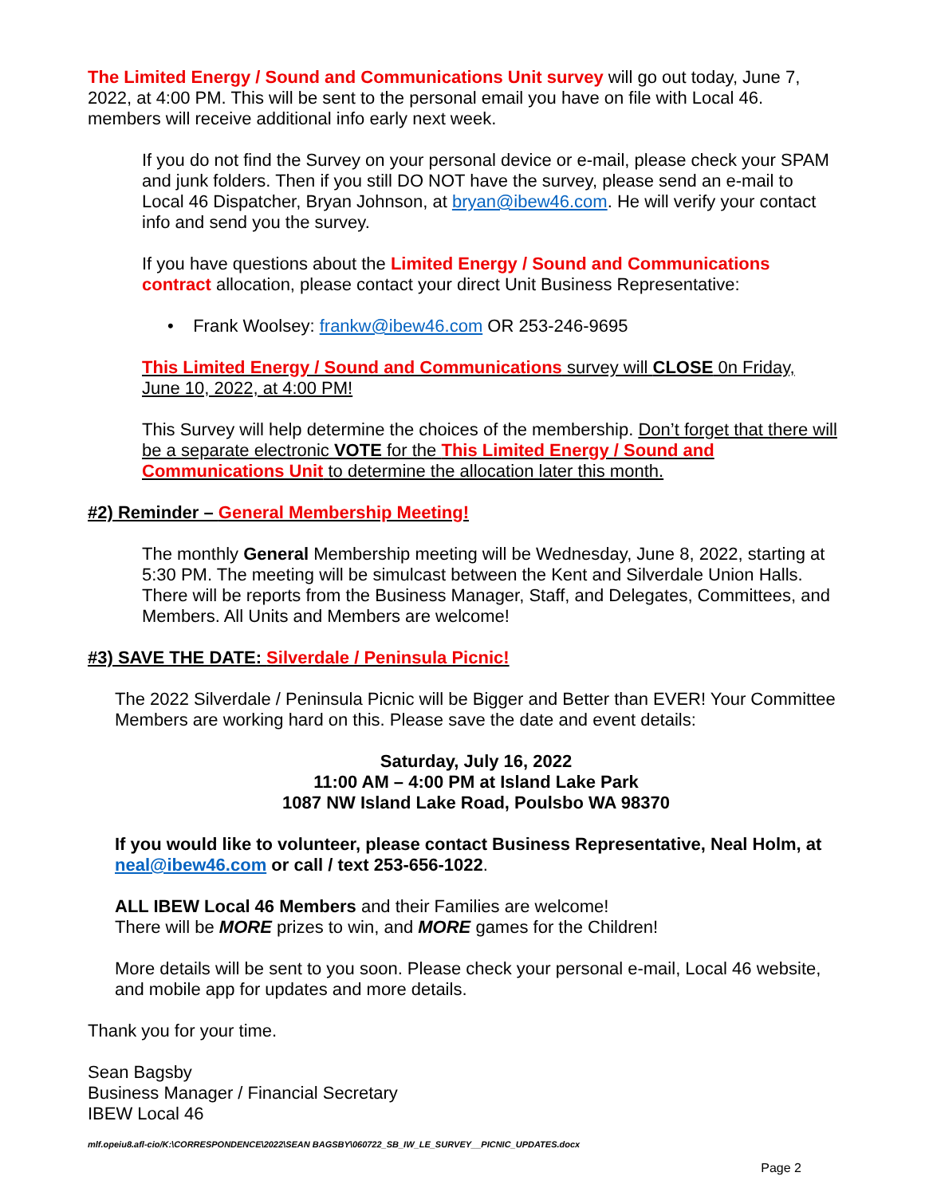The Limited Energy / Sound and Communications Unit survey will go out today, June 7, 2022, at 4:00 PM. This will be sent to the personal email you have on file with Local 46. members will receive additional info early next week.
If you do not find the Survey on your personal device or e-mail, please check your SPAM and junk folders. Then if you still DO NOT have the survey, please send an e-mail to Local 46 Dispatcher, Bryan Johnson, at bryan@ibew46.com. He will verify your contact info and send you the survey.
If you have questions about the Limited Energy / Sound and Communications contract allocation, please contact your direct Unit Business Representative:
• Frank Woolsey: frankw@ibew46.com OR 253-246-9695
This Limited Energy / Sound and Communications survey will CLOSE 0n Friday, June 10, 2022, at 4:00 PM!
This Survey will help determine the choices of the membership. Don’t forget that there will be a separate electronic VOTE for the This Limited Energy / Sound and Communications Unit to determine the allocation later this month.
#2) Reminder – General Membership Meeting!
The monthly General Membership meeting will be Wednesday, June 8, 2022, starting at 5:30 PM. The meeting will be simulcast between the Kent and Silverdale Union Halls. There will be reports from the Business Manager, Staff, and Delegates, Committees, and Members. All Units and Members are welcome!
#3) SAVE THE DATE: Silverdale / Peninsula Picnic!
The 2022 Silverdale / Peninsula Picnic will be Bigger and Better than EVER! Your Committee Members are working hard on this. Please save the date and event details:
Saturday, July 16, 2022
11:00 AM – 4:00 PM at Island Lake Park
1087 NW Island Lake Road, Poulsbo WA 98370
If you would like to volunteer, please contact Business Representative, Neal Holm, at neal@ibew46.com or call / text 253-656-1022.
ALL IBEW Local 46 Members and their Families are welcome!
There will be MORE prizes to win, and MORE games for the Children!
More details will be sent to you soon. Please check your personal e-mail, Local 46 website, and mobile app for updates and more details.
Thank you for your time.
Sean Bagsby
Business Manager / Financial Secretary
IBEW Local 46
mlf.opeiu8.afl-cio/K:\CORRESPONDENCE\2022\SEAN BAGSBY\060722_SB_IW_LE_SURVEY__PICNIC_UPDATES.docx
Page 2